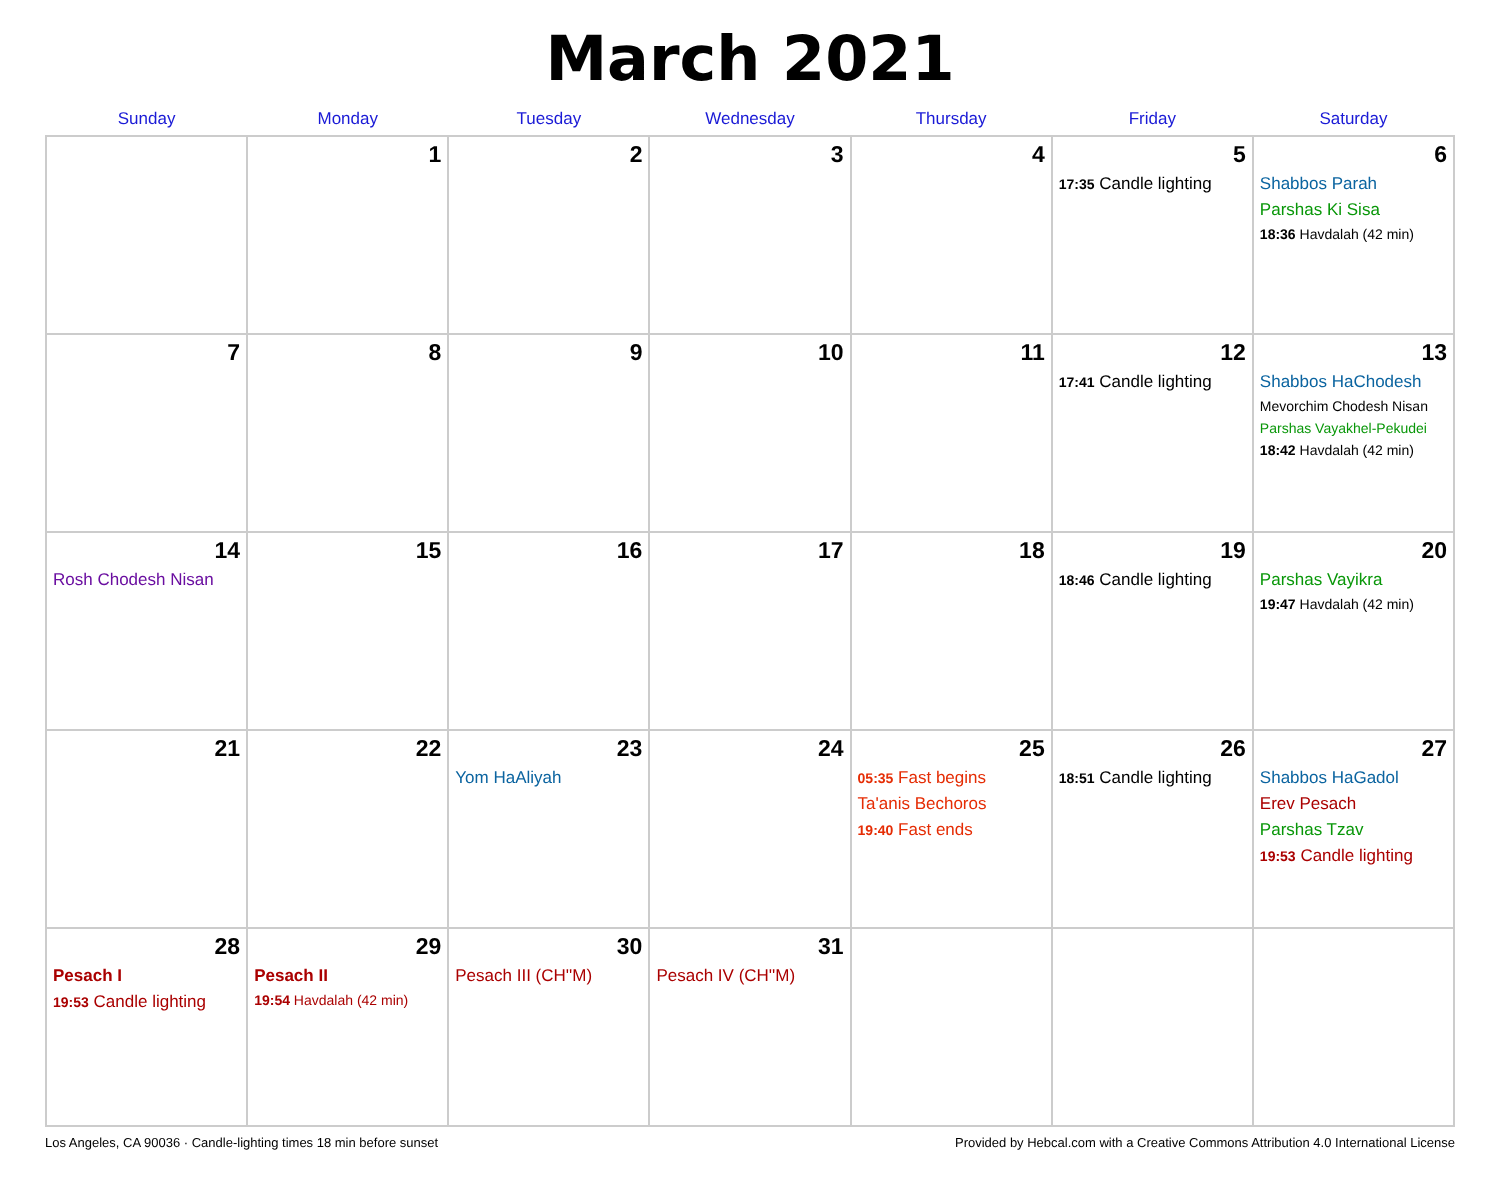March 2021
| Sunday | Monday | Tuesday | Wednesday | Thursday | Friday | Saturday |
| --- | --- | --- | --- | --- | --- | --- |
| | 1 | 2 | 3 | 4 | 5 17:35 Candle lighting | 6 Shabbos Parah Parshas Ki Sisa 18:36 Havdalah (42 min) |
| 7 | 8 | 9 | 10 | 11 | 12 17:41 Candle lighting | 13 Shabbos HaChodesh Mevorchim Chodesh Nisan Parshas Vayakhel-Pekudei 18:42 Havdalah (42 min) |
| 14 Rosh Chodesh Nisan | 15 | 16 | 17 | 18 | 19 18:46 Candle lighting | 20 Parshas Vayikra 19:47 Havdalah (42 min) |
| 21 | 22 | 23 Yom HaAliyah | 24 | 25 05:35 Fast begins Ta'anis Bechoros 19:40 Fast ends | 26 18:51 Candle lighting | 27 Shabbos HaGadol Erev Pesach Parshas Tzav 19:53 Candle lighting |
| 28 Pesach I 19:53 Candle lighting | 29 Pesach II 19:54 Havdalah (42 min) | 30 Pesach III (CH''M) | 31 Pesach IV (CH''M) | | | |
Los Angeles, CA 90036 · Candle-lighting times 18 min before sunset Provided by Hebcal.com with a Creative Commons Attribution 4.0 International License